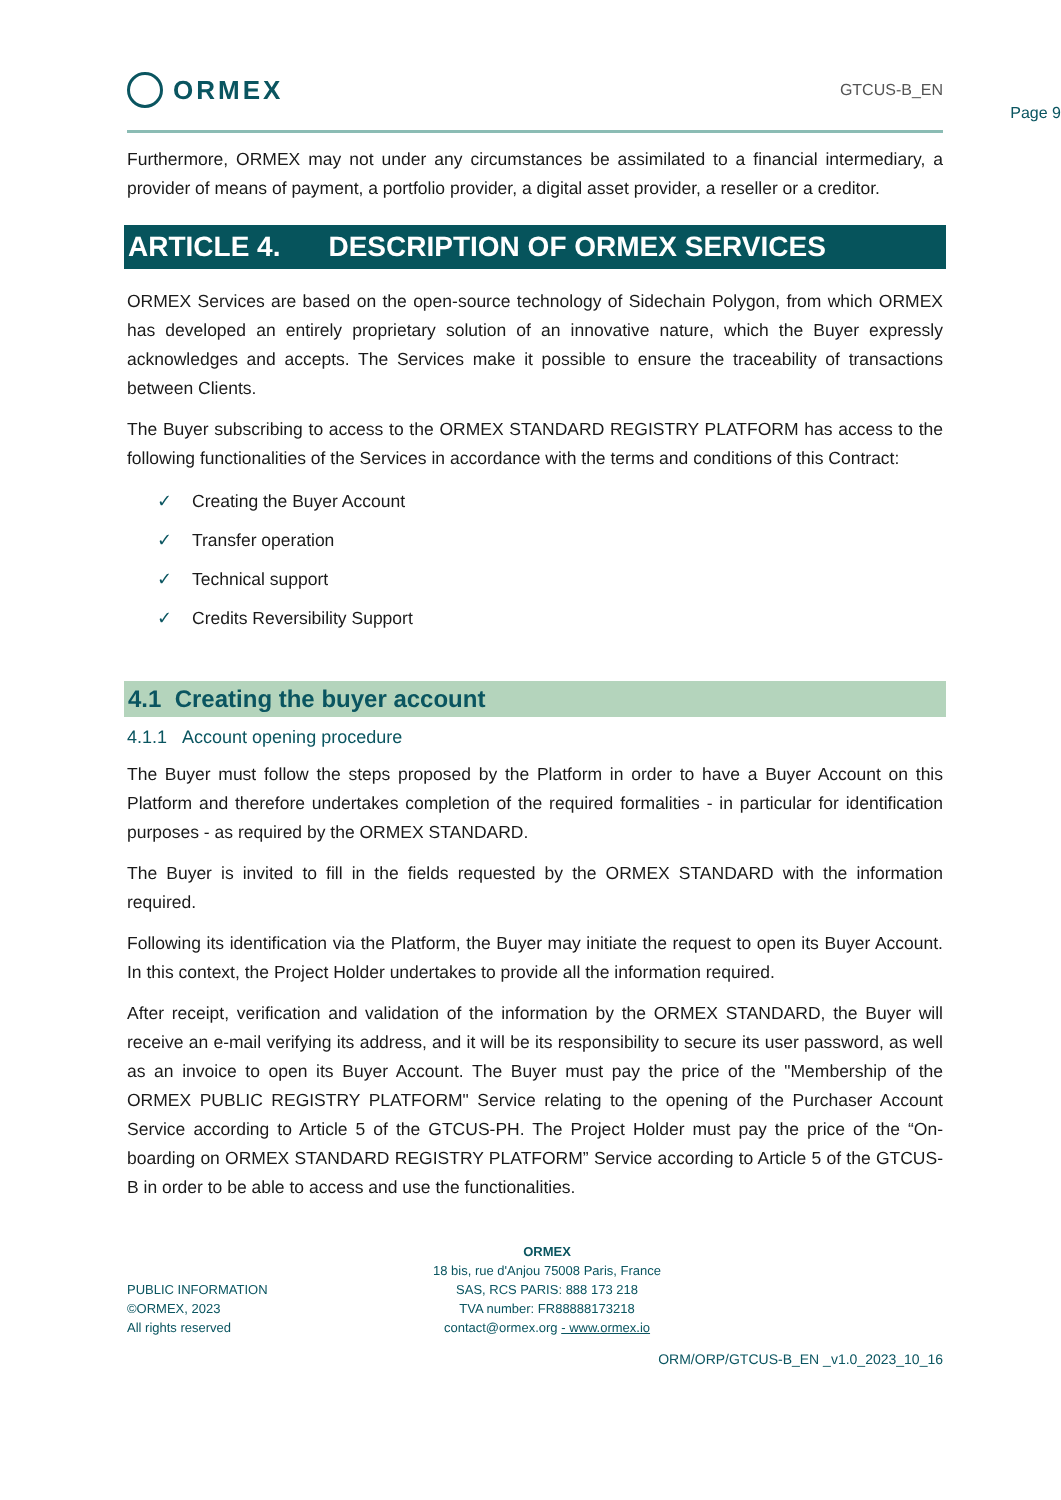Page 9
ORMEX
GTCUS-B_EN
Furthermore, ORMEX may not under any circumstances be assimilated to a financial intermediary, a provider of means of payment, a portfolio provider, a digital asset provider, a reseller or a creditor.
ARTICLE 4. DESCRIPTION OF ORMEX SERVICES
ORMEX Services are based on the open-source technology of Sidechain Polygon, from which ORMEX has developed an entirely proprietary solution of an innovative nature, which the Buyer expressly acknowledges and accepts. The Services make it possible to ensure the traceability of transactions between Clients.
The Buyer subscribing to access to the ORMEX STANDARD REGISTRY PLATFORM has access to the following functionalities of the Services in accordance with the terms and conditions of this Contract:
✓ Creating the Buyer Account
✓ Transfer operation
✓ Technical support
✓ Credits Reversibility Support
4.1 Creating the buyer account
4.1.1 Account opening procedure
The Buyer must follow the steps proposed by the Platform in order to have a Buyer Account on this Platform and therefore undertakes completion of the required formalities - in particular for identification purposes - as required by the ORMEX STANDARD.
The Buyer is invited to fill in the fields requested by the ORMEX STANDARD with the information required.
Following its identification via the Platform, the Buyer may initiate the request to open its Buyer Account. In this context, the Project Holder undertakes to provide all the information required.
After receipt, verification and validation of the information by the ORMEX STANDARD, the Buyer will receive an e-mail verifying its address, and it will be its responsibility to secure its user password, as well as an invoice to open its Buyer Account. The Buyer must pay the price of the "Membership of the ORMEX PUBLIC REGISTRY PLATFORM" Service relating to the opening of the Purchaser Account Service according to Article 5 of the GTCUS-PH. The Project Holder must pay the price of the “On-boarding on ORMEX STANDARD REGISTRY PLATFORM” Service according to Article 5 of the GTCUS-B in order to be able to access and use the functionalities.
PUBLIC INFORMATION
©ORMEX, 2023
All rights reserved
ORMEX
18 bis, rue d'Anjou 75008 Paris, France
SAS, RCS PARIS: 888 173 218
TVA number: FR88888173218
contact@ormex.org - www.ormex.io
ORM/ORP/GTCUS-B_EN _v1.0_2023_10_16